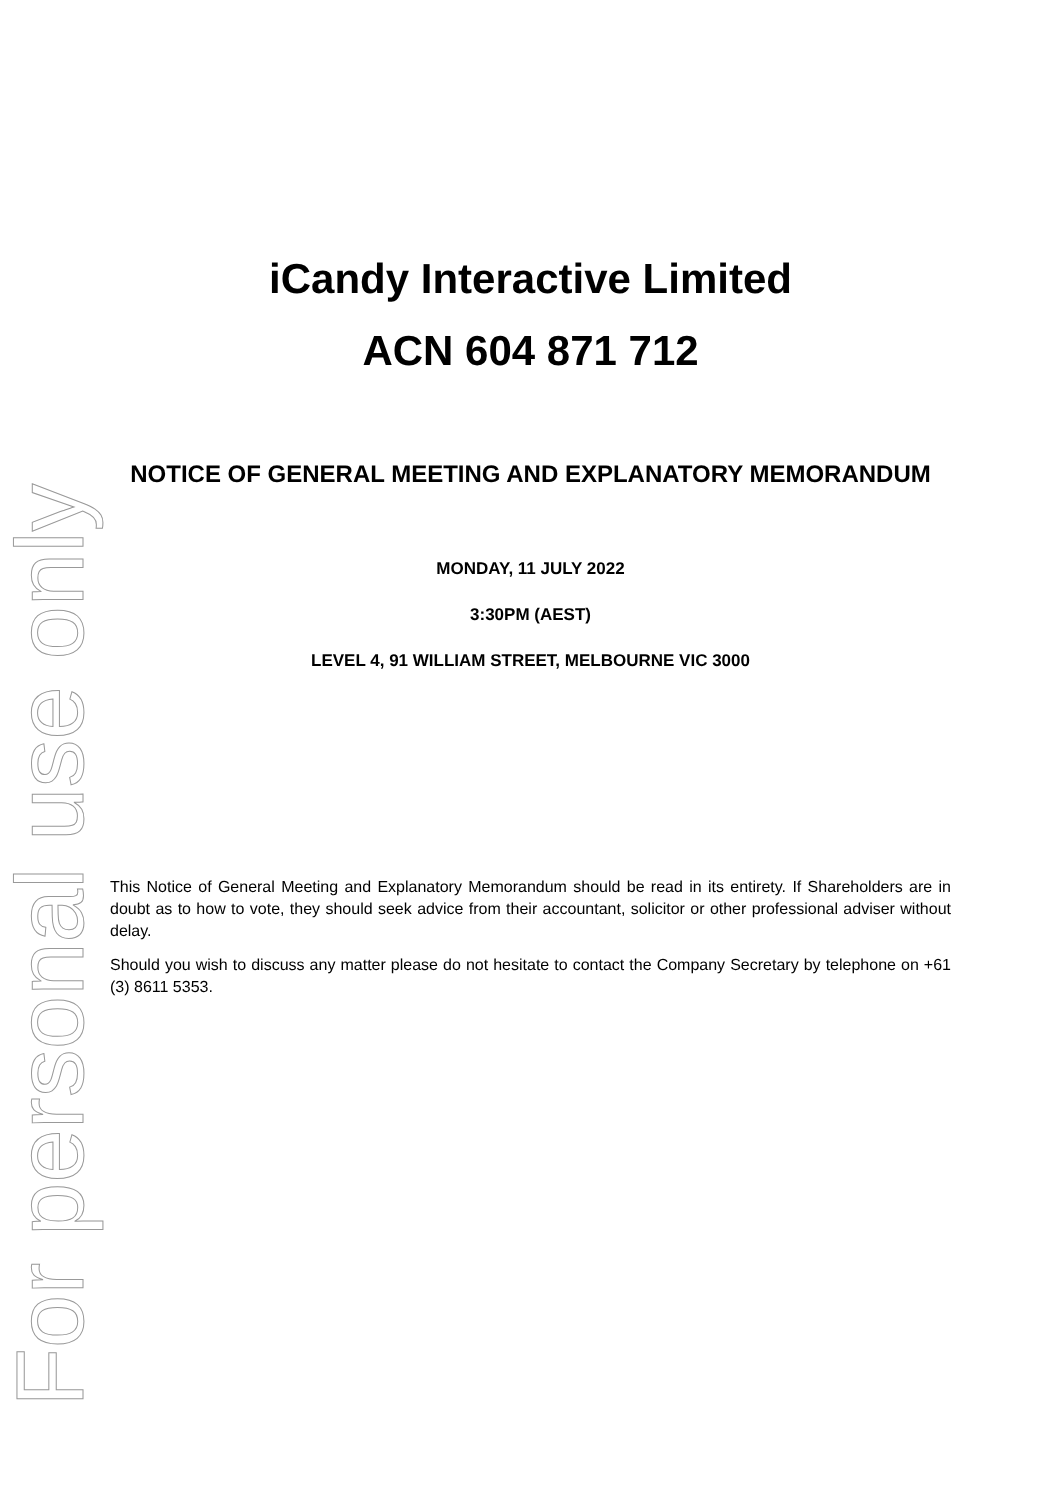For personal use only
iCandy Interactive Limited
ACN 604 871 712
NOTICE OF GENERAL MEETING AND EXPLANATORY MEMORANDUM
MONDAY, 11 JULY 2022
3:30PM (AEST)
LEVEL 4, 91 WILLIAM STREET, MELBOURNE VIC 3000
This Notice of General Meeting and Explanatory Memorandum should be read in its entirety. If Shareholders are in doubt as to how to vote, they should seek advice from their accountant, solicitor or other professional adviser without delay.
Should you wish to discuss any matter please do not hesitate to contact the Company Secretary by telephone on +61 (3) 8611 5353.